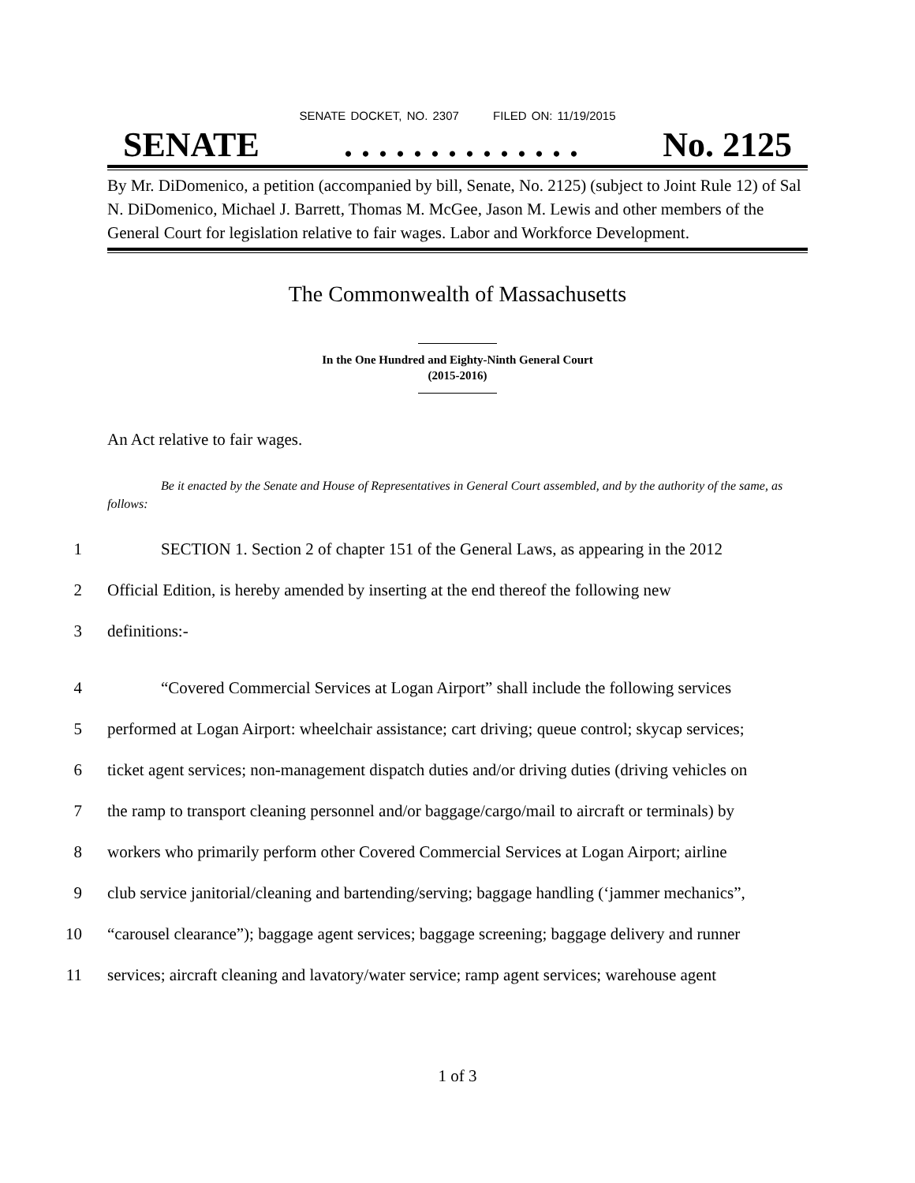SENATE DOCKET, NO. 2307 FILED ON: 11/19/2015
SENATE. . . . . . . . . . . . . . No. 2125
By Mr. DiDomenico, a petition (accompanied by bill, Senate, No. 2125) (subject to Joint Rule 12) of Sal N. DiDomenico, Michael J. Barrett, Thomas M. McGee, Jason M. Lewis and other members of the General Court for legislation relative to fair wages. Labor and Workforce Development.
The Commonwealth of Massachusetts
In the One Hundred and Eighty-Ninth General Court
(2015-2016)
An Act relative to fair wages.
Be it enacted by the Senate and House of Representatives in General Court assembled, and by the authority of the same, as follows:
1 SECTION 1. Section 2 of chapter 151 of the General Laws, as appearing in the 2012
2 Official Edition, is hereby amended by inserting at the end thereof the following new
3 definitions:-
4 “Covered Commercial Services at Logan Airport” shall include the following services
5 performed at Logan Airport: wheelchair assistance; cart driving; queue control; skycap services;
6 ticket agent services; non-management dispatch duties and/or driving duties (driving vehicles on
7 the ramp to transport cleaning personnel and/or baggage/cargo/mail to aircraft or terminals) by
8 workers who primarily perform other Covered Commercial Services at Logan Airport; airline
9 club service janitorial/cleaning and bartending/serving; baggage handling (‘jammer mechanics”,
10 “carousel clearance”); baggage agent services; baggage screening; baggage delivery and runner
11 services; aircraft cleaning and lavatory/water service; ramp agent services; warehouse agent
1 of 3